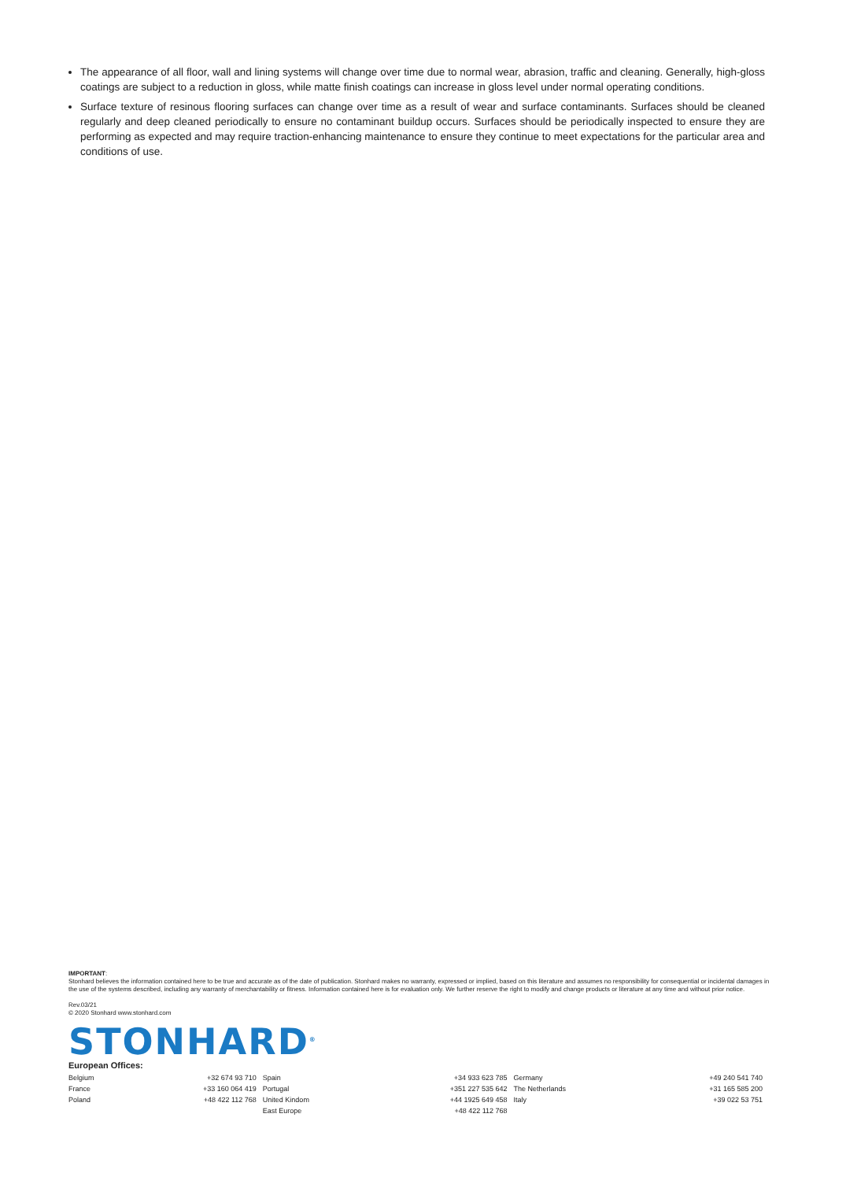The appearance of all floor, wall and lining systems will change over time due to normal wear, abrasion, traffic and cleaning. Generally, high-gloss coatings are subject to a reduction in gloss, while matte finish coatings can increase in gloss level under normal operating conditions.
Surface texture of resinous flooring surfaces can change over time as a result of wear and surface contaminants. Surfaces should be cleaned regularly and deep cleaned periodically to ensure no contaminant buildup occurs. Surfaces should be periodically inspected to ensure they are performing as expected and may require traction-enhancing maintenance to ensure they continue to meet expectations for the particular area and conditions of use.
IMPORTANT:
Stonhard believes the information contained here to be true and accurate as of the date of publication. Stonhard makes no warranty, expressed or implied, based on this literature and assumes no responsibility for consequential or incidental damages in the use of the systems described, including any warranty of merchantability or fitness. Information contained here is for evaluation only. We further reserve the right to modify and change products or literature at any time and without prior notice.
Rev.03/21
© 2020 Stonhard www.stonhard.com
STONHARD<sup>®</sup>
European Offices:
| Belgium | +32 674 93 710 | Spain | +34 933 623 785 | Germany | +49 240 541 740 |
| France | +33 160 064 419 | Portugal | +351 227 535 642 | The Netherlands | +31 165 585 200 |
| Poland | +48 422 112 768 | United Kindom | +44 1925 649 458 | Italy | +39 022 53 751 |
| | | East Europe | +48 422 112 768 | | |